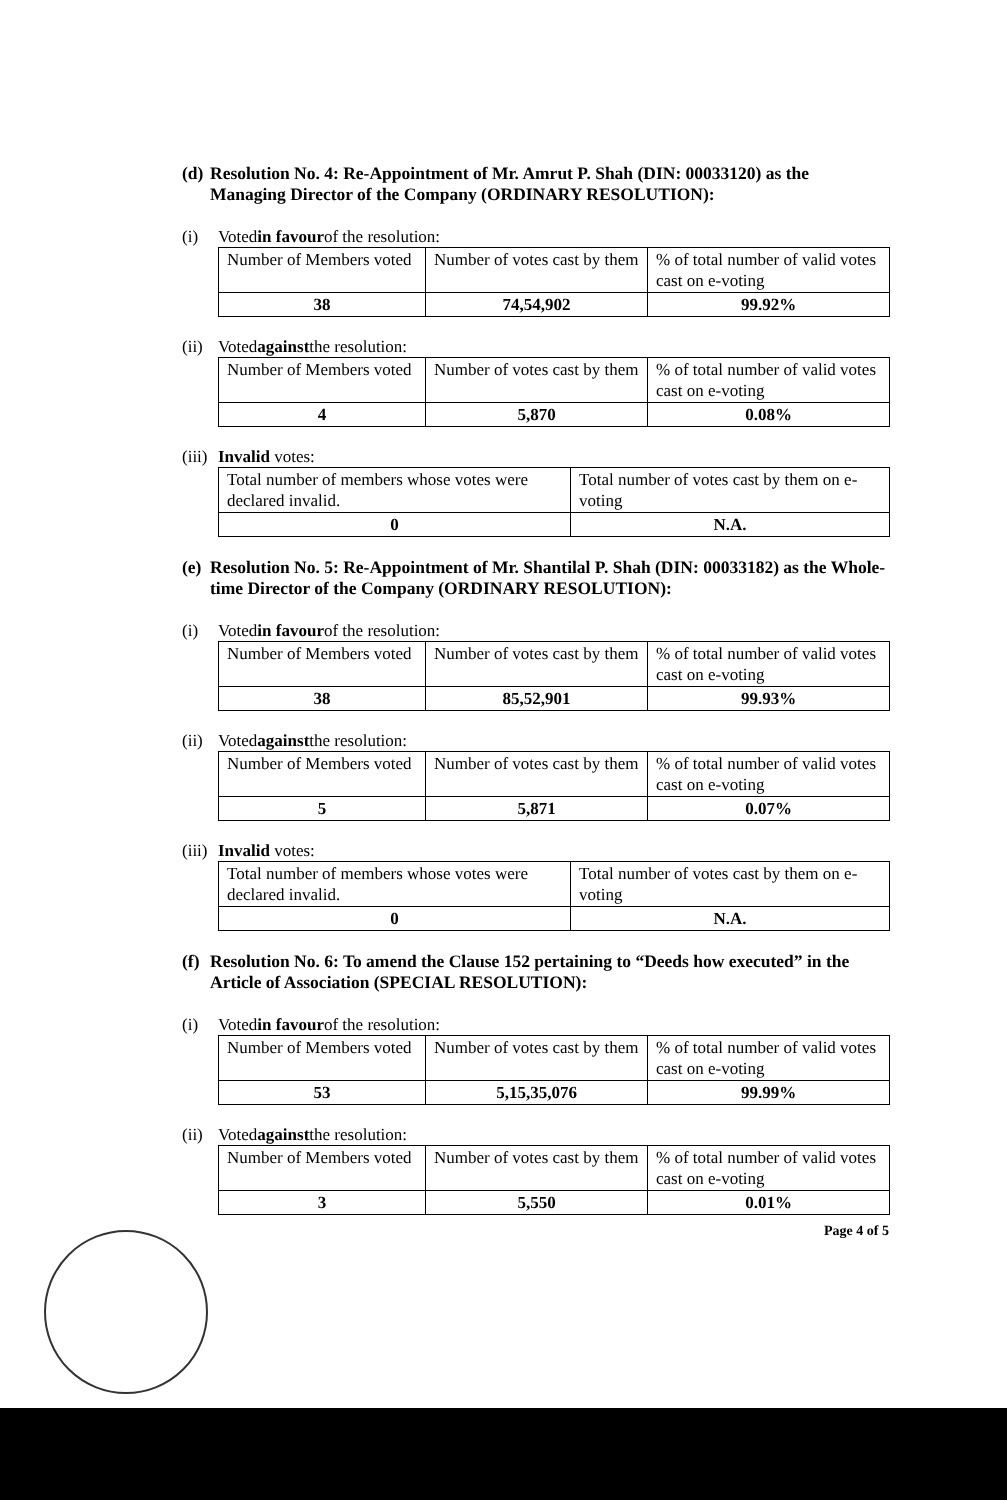(d) Resolution No. 4: Re-Appointment of Mr. Amrut P. Shah (DIN: 00033120) as the Managing Director of the Company (ORDINARY RESOLUTION):
(i) Voted in favour of the resolution:
| Number of Members voted | Number of votes cast by them | % of total number of valid votes cast on e-voting |
| 38 | 74,54,902 | 99.92% |
(ii) Voted against the resolution:
| Number of Members voted | Number of votes cast by them | % of total number of valid votes cast on e-voting |
| 4 | 5,870 | 0.08% |
(iii) Invalid votes:
| Total number of members whose votes were declared invalid. | Total number of votes cast by them on e-voting |
| 0 | N.A. |
(e) Resolution No. 5: Re-Appointment of Mr. Shantilal P. Shah (DIN: 00033182) as the Whole-time Director of the Company (ORDINARY RESOLUTION):
(i) Voted in favour of the resolution:
| Number of Members voted | Number of votes cast by them | % of total number of valid votes cast on e-voting |
| 38 | 85,52,901 | 99.93% |
(ii) Voted against the resolution:
| Number of Members voted | Number of votes cast by them | % of total number of valid votes cast on e-voting |
| 5 | 5,871 | 0.07% |
(iii) Invalid votes:
| Total number of members whose votes were declared invalid. | Total number of votes cast by them on e-voting |
| 0 | N.A. |
(f) Resolution No. 6: To amend the Clause 152 pertaining to “Deeds how executed” in the Article of Association (SPECIAL RESOLUTION):
(i) Voted in favour of the resolution:
| Number of Members voted | Number of votes cast by them | % of total number of valid votes cast on e-voting |
| 53 | 5,15,35,076 | 99.99% |
(ii) Voted against the resolution:
| Number of Members voted | Number of votes cast by them | % of total number of valid votes cast on e-voting |
| 3 | 5,550 | 0.01% |
Page 4 of 5